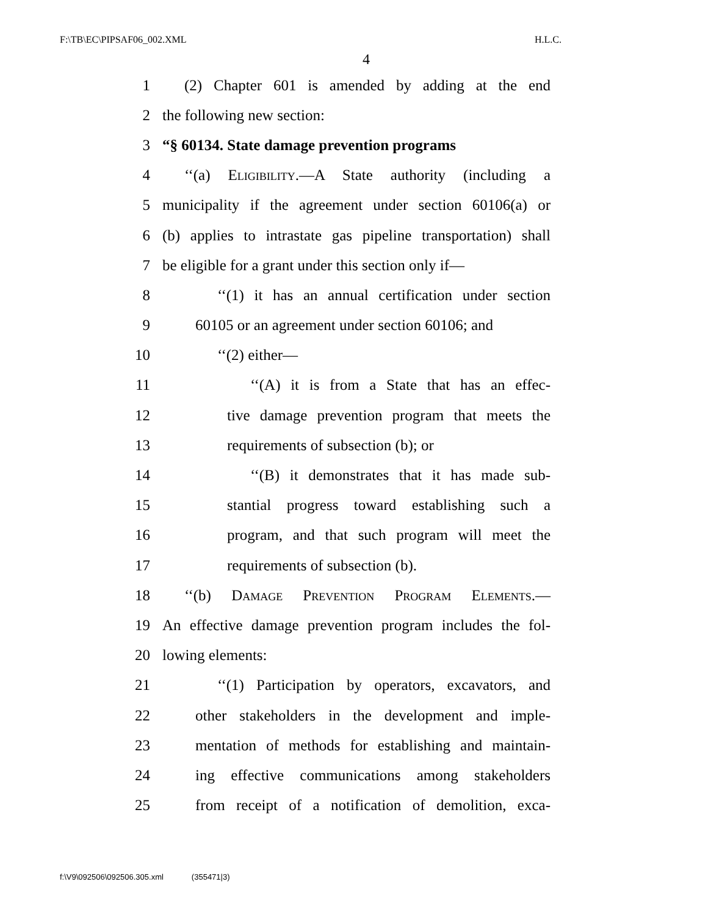F:\TB\EC\PIPSAF06_002.XML H.L.C.
4
1
(2) Chapter 601 is amended by adding at the end
2 the following new section:
3 “§ 60134. State damage prevention programs
4
‘‘(a) Eligibility.—A State authority (including a
5
municipality if the agreement under section 60106(a) or
6
(b) applies to intrastate gas pipeline transportation) shall
7
be eligible for a grant under this section only if—
8
‘‘(1) it has an annual certification under section
9
60105 or an agreement under section 60106; and
10 ‘‘(2) either—
11
‘‘(A) it is from a State that has an effec-
12
tive damage prevention program that meets the
13 requirements of subsection (b); or
14
‘‘(B) it demonstrates that it has made sub-
15
stantial progress toward establishing such a
16
program, and that such program will meet the
17 requirements of subsection (b).
18
‘‘(b) Damage Prevention Program Elements.—
19
An effective damage prevention program includes the fol-
20 lowing elements:
21
‘‘(1) Participation by operators, excavators, and
22
other stakeholders in the development and imple-
23
mentation of methods for establishing and maintain-
24
ing effective communications among stakeholders
25
from receipt of a notification of demolition, exca-
f:\V9\092506\092506.305.xml (355471|3)